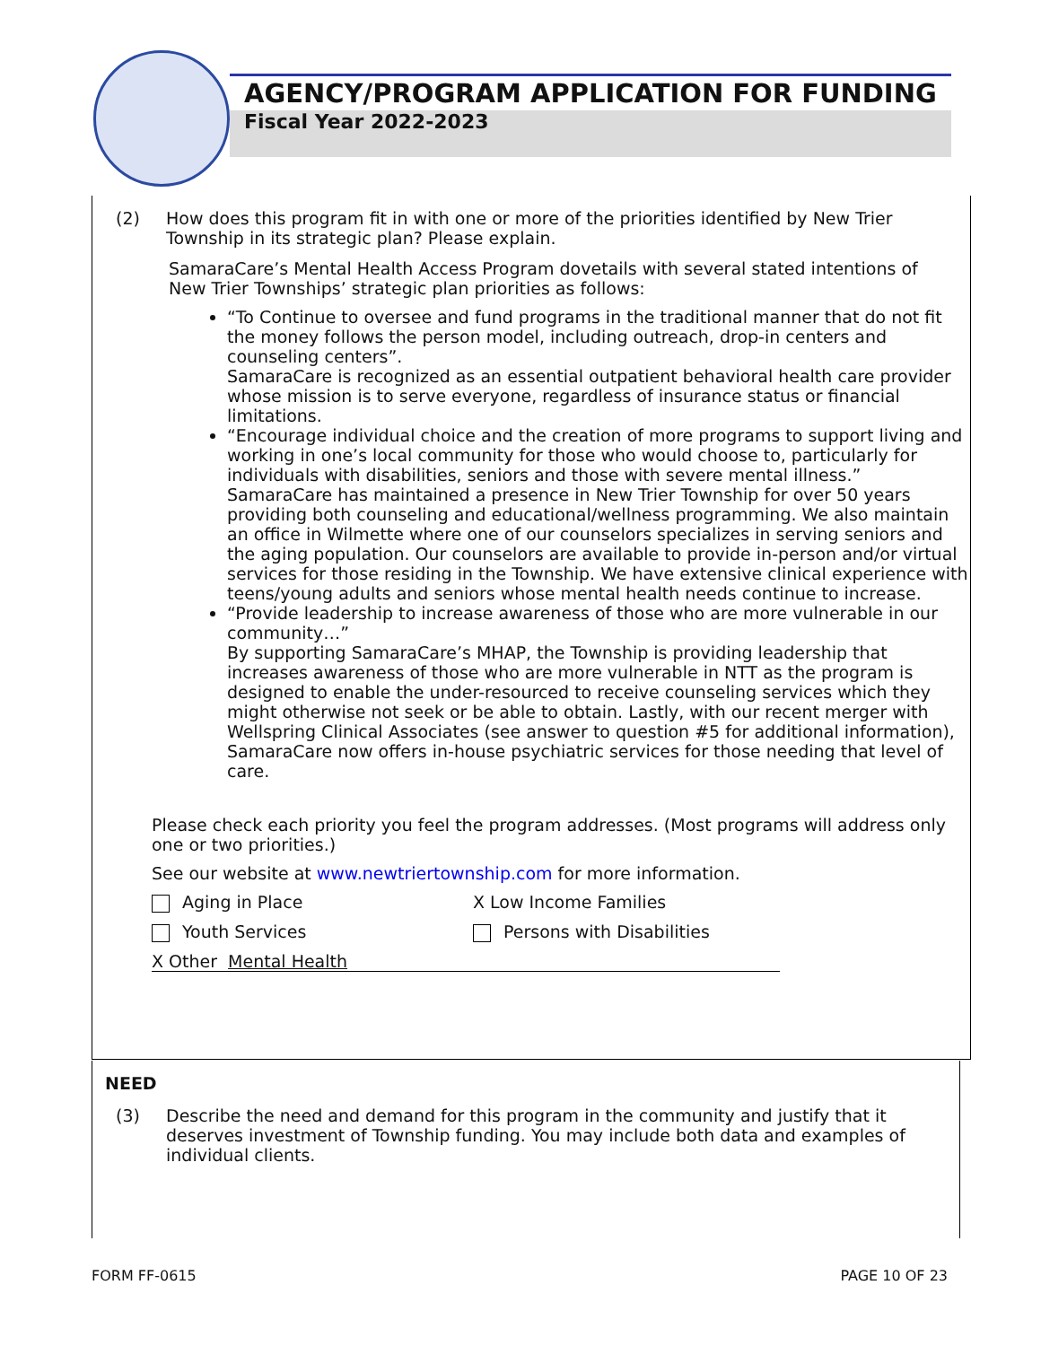AGENCY/PROGRAM APPLICATION FOR FUNDING
Fiscal Year 2022-2023
(2) How does this program fit in with one or more of the priorities identified by New Trier Township in its strategic plan? Please explain.
SamaraCare’s Mental Health Access Program dovetails with several stated intentions of New Trier Townships’ strategic plan priorities as follows:
“To Continue to oversee and fund programs in the traditional manner that do not fit the money follows the person model, including outreach, drop-in centers and counseling centers”.
SamaraCare is recognized as an essential outpatient behavioral health care provider whose mission is to serve everyone, regardless of insurance status or financial limitations.
“Encourage individual choice and the creation of more programs to support living and working in one’s local community for those who would choose to, particularly for individuals with disabilities, seniors and those with severe mental illness.”
SamaraCare has maintained a presence in New Trier Township for over 50 years providing both counseling and educational/wellness programming. We also maintain an office in Wilmette where one of our counselors specializes in serving seniors and the aging population. Our counselors are available to provide in-person and/or virtual services for those residing in the Township. We have extensive clinical experience with teens/young adults and seniors whose mental health needs continue to increase.
“Provide leadership to increase awareness of those who are more vulnerable in our community…”
By supporting SamaraCare’s MHAP, the Township is providing leadership that increases awareness of those who are more vulnerable in NTT as the program is designed to enable the under-resourced to receive counseling services which they might otherwise not seek or be able to obtain. Lastly, with our recent merger with Wellspring Clinical Associates (see answer to question #5 for additional information), SamaraCare now offers in-house psychiatric services for those needing that level of care.
Please check each priority you feel the program addresses. (Most programs will address only one or two priorities.)
See our website at www.newtriertownship.com for more information.
Aging in Place X Low Income Families
Youth Services Persons with Disabilities
X Other Mental Health
NEED
(3) Describe the need and demand for this program in the community and justify that it deserves investment of Township funding. You may include both data and examples of individual clients.
FORM FF-0615 PAGE 10 OF 23